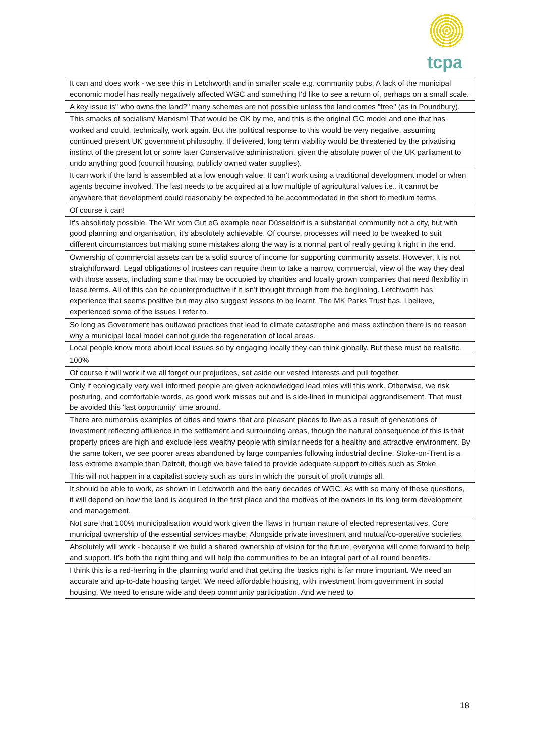tcpa
| It can and does work - we see this in Letchworth and in smaller scale e.g. community pubs. A lack of the municipal economic model has really negatively affected WGC and something I'd like to see a return of, perhaps on a small scale. |
| A key issue is" who owns the land?" many schemes are not possible unless the land comes "free" (as in Poundbury). |
| This smacks of socialism/ Marxism! That would be OK by me, and this is the original GC model and one that has worked and could, technically, work again. But the political response to this would be very negative, assuming continued present UK government philosophy. If delivered, long term viability would be threatened by the privatising instinct of the present lot or some later Conservative administration, given the absolute power of the UK parliament to undo anything good (council housing, publicly owned water supplies). |
| It can work if the land is assembled at a low enough value. It can’t work using a traditional development model or when agents become involved. The last needs to be acquired at a low multiple of agricultural values i.e., it cannot be anywhere that development could reasonably be expected to be accommodated in the short to medium terms. |
| Of course it can! |
| It's absolutely possible. The Wir vom Gut eG example near Düsseldorf is a substantial community not a city, but with good planning and organisation, it's absolutely achievable. Of course, processes will need to be tweaked to suit different circumstances but making some mistakes along the way is a normal part of really getting it right in the end. |
| Ownership of commercial assets can be a solid source of income for supporting community assets. However, it is not straightforward. Legal obligations of trustees can require them to take a narrow, commercial, view of the way they deal with those assets, including some that may be occupied by charities and locally grown companies that need flexibility in lease terms. All of this can be counterproductive if it isn’t thought through from the beginning. Letchworth has experience that seems positive but may also suggest lessons to be learnt. The MK Parks Trust has, I believe, experienced some of the issues I refer to. |
| So long as Government has outlawed practices that lead to climate catastrophe and mass extinction there is no reason why a municipal local model cannot guide the regeneration of local areas. |
| Local people know more about local issues so by engaging locally they can think globally. But these must be realistic. |
| 100% |
| Of course it will work if we all forget our prejudices, set aside our vested interests and pull together. |
| Only if ecologically very well informed people are given acknowledged lead roles will this work. Otherwise, we risk posturing, and comfortable words, as good work misses out and is side-lined in municipal aggrandisement. That must be avoided this 'last opportunity' time around. |
| There are numerous examples of cities and towns that are pleasant places to live as a result of generations of investment reflecting affluence in the settlement and surrounding areas, though the natural consequence of this is that property prices are high and exclude less wealthy people with similar needs for a healthy and attractive environment. By the same token, we see poorer areas abandoned by large companies following industrial decline. Stoke-on-Trent is a less extreme example than Detroit, though we have failed to provide adequate support to cities such as Stoke. |
| This will not happen in a capitalist society such as ours in which the pursuit of profit trumps all. |
| It should be able to work, as shown in Letchworth and the early decades of WGC. As with so many of these questions, it will depend on how the land is acquired in the first place and the motives of the owners in its long term development and management. |
| Not sure that 100% municipalisation would work given the flaws in human nature of elected representatives. Core municipal ownership of the essential services maybe. Alongside private investment and mutual/co-operative societies. |
| Absolutely will work - because if we build a shared ownership of vision for the future, everyone will come forward to help and support. It’s both the right thing and will help the communities to be an integral part of all round benefits. |
| I think this is a red-herring in the planning world and that getting the basics right is far more important. We need an accurate and up-to-date housing target. We need affordable housing, with investment from government in social housing. We need to ensure wide and deep community participation. And we need to |
18